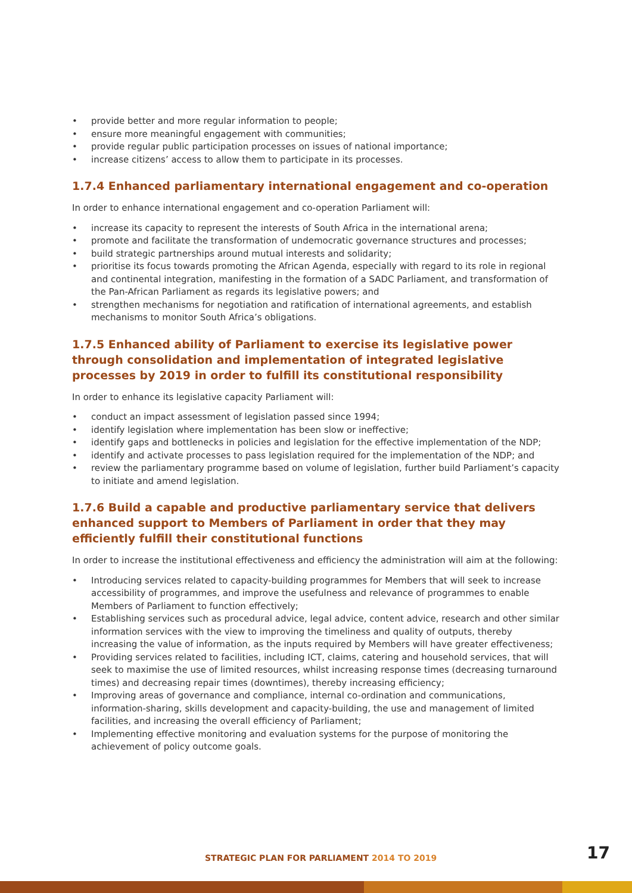• provide better and more regular information to people;
• ensure more meaningful engagement with communities;
• provide regular public participation processes on issues of national importance;
• increase citizens’ access to allow them to participate in its processes.
1.7.4 Enhanced parliamentary international engagement and co-operation
In order to enhance international engagement and co-operation Parliament will:
• increase its capacity to represent the interests of South Africa in the international arena;
• promote and facilitate the transformation of undemocratic governance structures and processes;
• build strategic partnerships around mutual interests and solidarity;
• prioritise its focus towards promoting the African Agenda, especially with regard to its role in regional and continental integration, manifesting in the formation of a SADC Parliament, and transformation of the Pan-African Parliament as regards its legislative powers; and
• strengthen mechanisms for negotiation and ratification of international agreements, and establish mechanisms to monitor South Africa’s obligations.
1.7.5 Enhanced ability of Parliament to exercise its legislative power through consolidation and implementation of integrated legislative processes by 2019 in order to fulfill its constitutional responsibility
In order to enhance its legislative capacity Parliament will:
• conduct an impact assessment of legislation passed since 1994;
• identify legislation where implementation has been slow or ineffective;
• identify gaps and bottlenecks in policies and legislation for the effective implementation of the NDP;
• identify and activate processes to pass legislation required for the implementation of the NDP; and
• review the parliamentary programme based on volume of legislation, further build Parliament’s capacity to initiate and amend legislation.
1.7.6 Build a capable and productive parliamentary service that delivers enhanced support to Members of Parliament in order that they may efficiently fulfill their constitutional functions
In order to increase the institutional effectiveness and efficiency the administration will aim at the following:
• Introducing services related to capacity-building programmes for Members that will seek to increase accessibility of programmes, and improve the usefulness and relevance of programmes to enable Members of Parliament to function effectively;
• Establishing services such as procedural advice, legal advice, content advice, research and other similar information services with the view to improving the timeliness and quality of outputs, thereby increasing the value of information, as the inputs required by Members will have greater effectiveness;
• Providing services related to facilities, including ICT, claims, catering and household services, that will seek to maximise the use of limited resources, whilst increasing response times (decreasing turnaround times) and decreasing repair times (downtimes), thereby increasing efficiency;
• Improving areas of governance and compliance, internal co-ordination and communications, information-sharing, skills development and capacity-building, the use and management of limited facilities, and increasing the overall efficiency of Parliament;
• Implementing effective monitoring and evaluation systems for the purpose of monitoring the achievement of policy outcome goals.
STRATEGIC PLAN FOR PARLIAMENT 2014 TO 2019
17